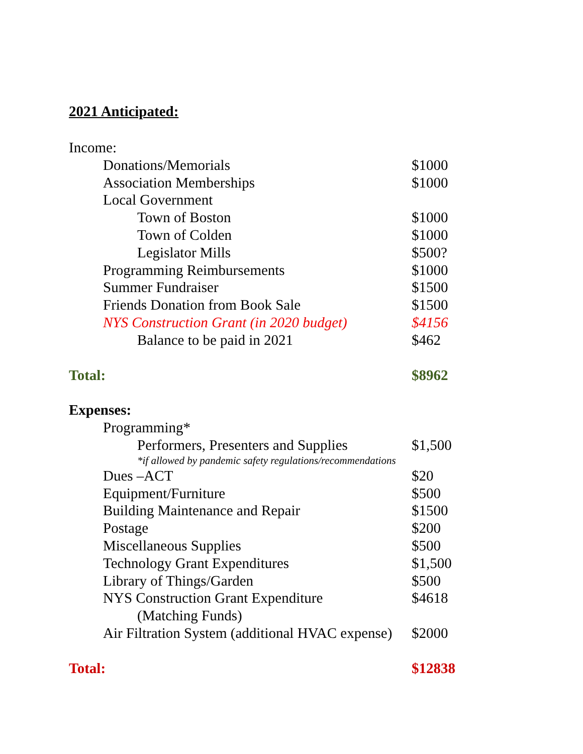2021 Anticipated:
| Income: | |
| Donations/Memorials | $1000 |
| Association Memberships | $1000 |
| Local Government | |
| Town of Boston | $1000 |
| Town of Colden | $1000 |
| Legislator Mills | $500? |
| Programming Reimbursements | $1000 |
| Summer Fundraiser | $1500 |
| Friends Donation from Book Sale | $1500 |
| NYS Construction Grant (in 2020 budget) | $4156 |
| Balance to be paid in 2021 | $462 |
| Total: | $8962 |
| Expenses: | |
| Programming* | |
| Performers, Presenters and Supplies | $1,500 |
| *if allowed by pandemic safety regulations/recommendations | |
| Dues –ACT | $20 |
| Equipment/Furniture | $500 |
| Building Maintenance and Repair | $1500 |
| Postage | $200 |
| Miscellaneous Supplies | $500 |
| Technology Grant Expenditures | $1,500 |
| Library of Things/Garden | $500 |
| NYS Construction Grant Expenditure | $4618 |
| (Matching Funds) | |
| Air Filtration System (additional HVAC expense) | $2000 |
| Total: | $12838 |